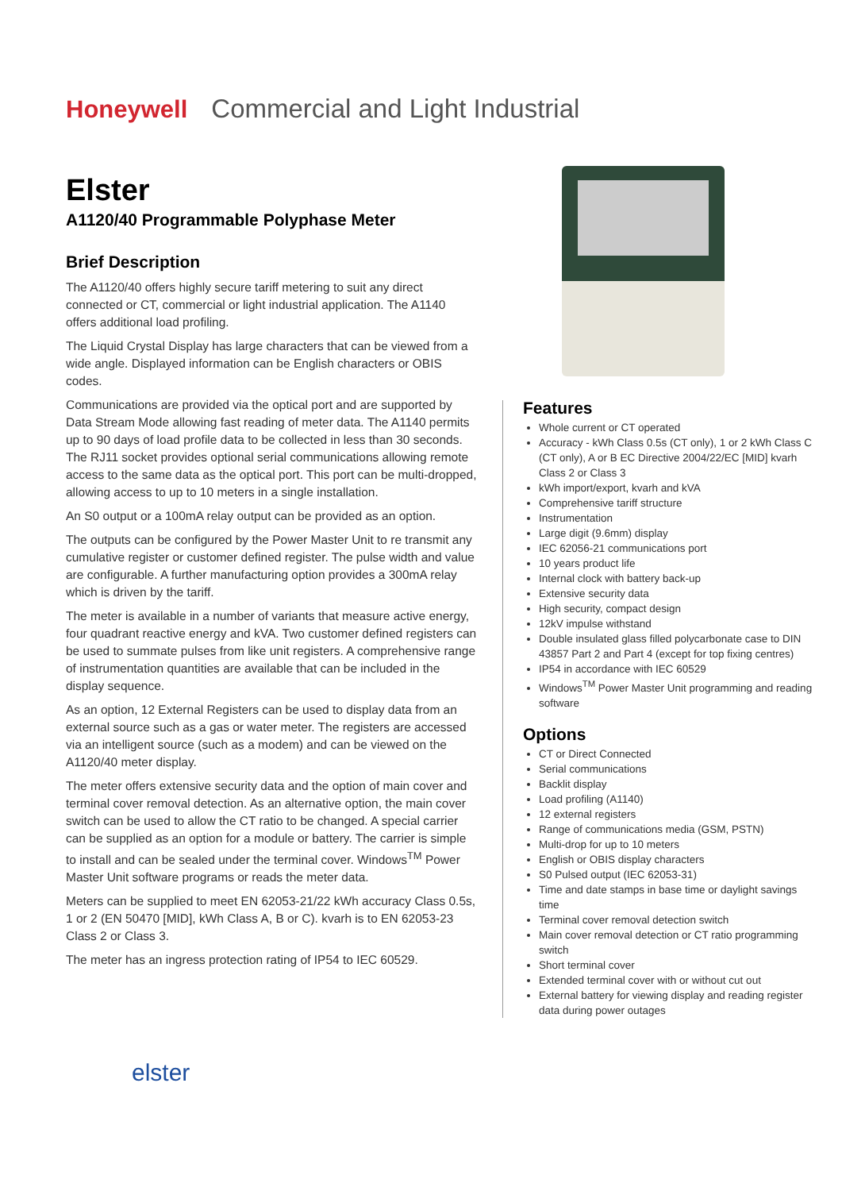Honeywell Commercial and Light Industrial
Elster
A1120/40 Programmable Polyphase Meter
Brief Description
The A1120/40 offers highly secure tariff metering to suit any direct connected or CT, commercial or light industrial application. The A1140 offers additional load profiling.
The Liquid Crystal Display has large characters that can be viewed from a wide angle. Displayed information can be English characters or OBIS codes.
Communications are provided via the optical port and are supported by Data Stream Mode allowing fast reading of meter data. The A1140 permits up to 90 days of load profile data to be collected in less than 30 seconds. The RJ11 socket provides optional serial communications allowing remote access to the same data as the optical port. This port can be multi-dropped, allowing access to up to 10 meters in a single installation.
An S0 output or a 100mA relay output can be provided as an option.
The outputs can be configured by the Power Master Unit to re transmit any cumulative register or customer defined register. The pulse width and value are configurable. A further manufacturing option provides a 300mA relay which is driven by the tariff.
The meter is available in a number of variants that measure active energy, four quadrant reactive energy and kVA. Two customer defined registers can be used to summate pulses from like unit registers. A comprehensive range of instrumentation quantities are available that can be included in the display sequence.
As an option, 12 External Registers can be used to display data from an external source such as a gas or water meter. The registers are accessed via an intelligent source (such as a modem) and can be viewed on the A1120/40 meter display.
The meter offers extensive security data and the option of main cover and terminal cover removal detection. As an alternative option, the main cover switch can be used to allow the CT ratio to be changed. A special carrier can be supplied as an option for a module or battery. The carrier is simple to install and can be sealed under the terminal cover. Windows<sup>TM</sup> Power Master Unit software programs or reads the meter data.
Meters can be supplied to meet EN 62053-21/22 kWh accuracy Class 0.5s, 1 or 2 (EN 50470 [MID], kWh Class A, B or C). kvarh is to EN 62053-23 Class 2 or Class 3.
The meter has an ingress protection rating of IP54 to IEC 60529.
elster
Features
Whole current or CT operated
Accuracy - kWh Class 0.5s (CT only), 1 or 2 kWh Class C (CT only), A or B EC Directive 2004/22/EC [MID] kvarh Class 2 or Class 3
kWh import/export, kvarh and kVA
Comprehensive tariff structure
Instrumentation
Large digit (9.6mm) display
IEC 62056-21 communications port
10 years product life
Internal clock with battery back-up
Extensive security data
High security, compact design
12kV impulse withstand
Double insulated glass filled polycarbonate case to DIN 43857 Part 2 and Part 4 (except for top fixing centres)
IP54 in accordance with IEC 60529
Windows<sup>TM</sup> Power Master Unit programming and reading software
Options
CT or Direct Connected
Serial communications
Backlit display
Load profiling (A1140)
12 external registers
Range of communications media (GSM, PSTN)
Multi-drop for up to 10 meters
English or OBIS display characters
S0 Pulsed output (IEC 62053-31)
Time and date stamps in base time or daylight savings time
Terminal cover removal detection switch
Main cover removal detection or CT ratio programming switch
Short terminal cover
Extended terminal cover with or without cut out
External battery for viewing display and reading register data during power outages